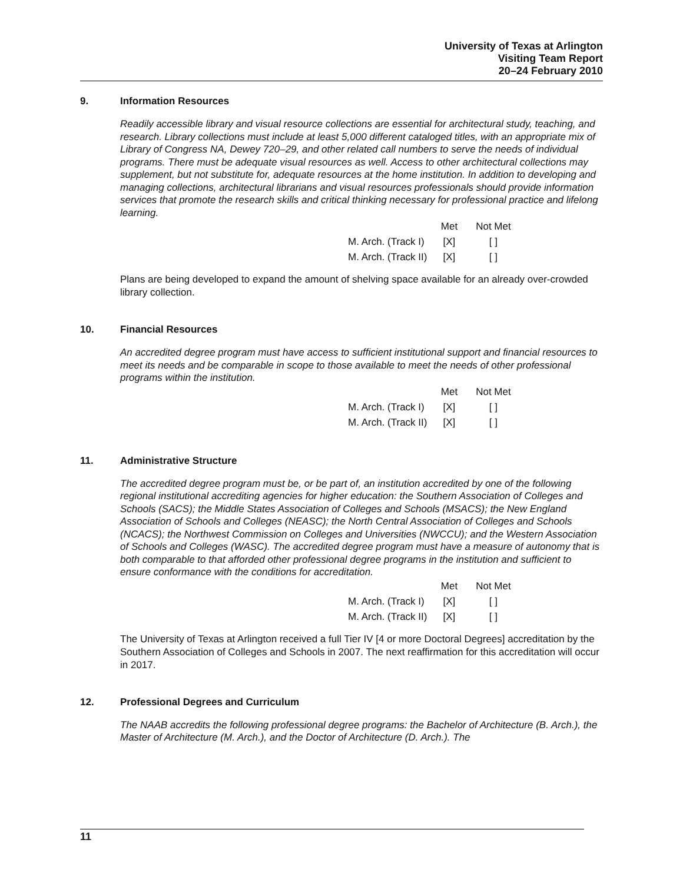University of Texas at Arlington
Visiting Team Report
20–24 February 2010
9. Information Resources
Readily accessible library and visual resource collections are essential for architectural study, teaching, and research. Library collections must include at least 5,000 different cataloged titles, with an appropriate mix of Library of Congress NA, Dewey 720–29, and other related call numbers to serve the needs of individual programs. There must be adequate visual resources as well. Access to other architectural collections may supplement, but not substitute for, adequate resources at the home institution. In addition to developing and managing collections, architectural librarians and visual resources professionals should provide information services that promote the research skills and critical thinking necessary for professional practice and lifelong learning.
| | Met | Not Met |
| --- | --- | --- |
| M. Arch. (Track I) | [X] | [ ] |
| M. Arch. (Track II) | [X] | [ ] |
Plans are being developed to expand the amount of shelving space available for an already over-crowded library collection.
10. Financial Resources
An accredited degree program must have access to sufficient institutional support and financial resources to meet its needs and be comparable in scope to those available to meet the needs of other professional programs within the institution.
| | Met | Not Met |
| --- | --- | --- |
| M. Arch. (Track I) | [X] | [ ] |
| M. Arch. (Track II) | [X] | [ ] |
11. Administrative Structure
The accredited degree program must be, or be part of, an institution accredited by one of the following regional institutional accrediting agencies for higher education: the Southern Association of Colleges and Schools (SACS); the Middle States Association of Colleges and Schools (MSACS); the New England Association of Schools and Colleges (NEASC); the North Central Association of Colleges and Schools (NCACS); the Northwest Commission on Colleges and Universities (NWCCU); and the Western Association of Schools and Colleges (WASC). The accredited degree program must have a measure of autonomy that is both comparable to that afforded other professional degree programs in the institution and sufficient to ensure conformance with the conditions for accreditation.
| | Met | Not Met |
| --- | --- | --- |
| M. Arch. (Track I) | [X] | [ ] |
| M. Arch. (Track II) | [X] | [ ] |
The University of Texas at Arlington received a full Tier IV [4 or more Doctoral Degrees] accreditation by the Southern Association of Colleges and Schools in 2007. The next reaffirmation for this accreditation will occur in 2017.
12. Professional Degrees and Curriculum
The NAAB accredits the following professional degree programs: the Bachelor of Architecture (B. Arch.), the Master of Architecture (M. Arch.), and the Doctor of Architecture (D. Arch.). The
11